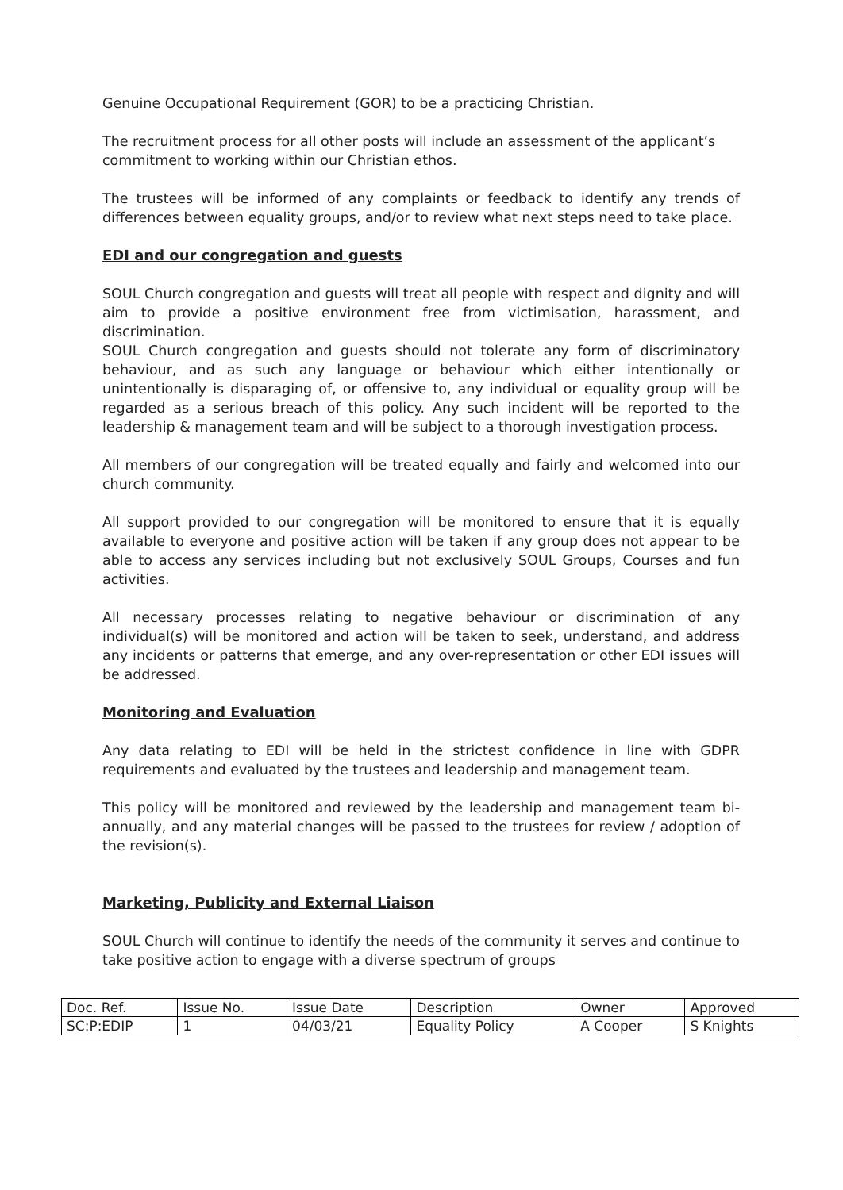Genuine Occupational Requirement (GOR) to be a practicing Christian.
The recruitment process for all other posts will include an assessment of the applicant’s commitment to working within our Christian ethos.
The trustees will be informed of any complaints or feedback to identify any trends of differences between equality groups, and/or to review what next steps need to take place.
EDI and our congregation and guests
SOUL Church congregation and guests will treat all people with respect and dignity and will aim to provide a positive environment free from victimisation, harassment, and discrimination.
SOUL Church congregation and guests should not tolerate any form of discriminatory behaviour, and as such any language or behaviour which either intentionally or unintentionally is disparaging of, or offensive to, any individual or equality group will be regarded as a serious breach of this policy. Any such incident will be reported to the leadership & management team and will be subject to a thorough investigation process.
All members of our congregation will be treated equally and fairly and welcomed into our church community.
All support provided to our congregation will be monitored to ensure that it is equally available to everyone and positive action will be taken if any group does not appear to be able to access any services including but not exclusively SOUL Groups, Courses and fun activities.
All necessary processes relating to negative behaviour or discrimination of any individual(s) will be monitored and action will be taken to seek, understand, and address any incidents or patterns that emerge, and any over-representation or other EDI issues will be addressed.
Monitoring and Evaluation
Any data relating to EDI will be held in the strictest confidence in line with GDPR requirements and evaluated by the trustees and leadership and management team.
This policy will be monitored and reviewed by the leadership and management team bi-annually, and any material changes will be passed to the trustees for review / adoption of the revision(s).
Marketing, Publicity and External Liaison
SOUL Church will continue to identify the needs of the community it serves and continue to take positive action to engage with a diverse spectrum of groups
| Doc. Ref. | Issue No. | Issue Date | Description | Owner | Approved |
| SC:P:EDIP | 1 | 04/03/21 | Equality Policy | A Cooper | S Knights |